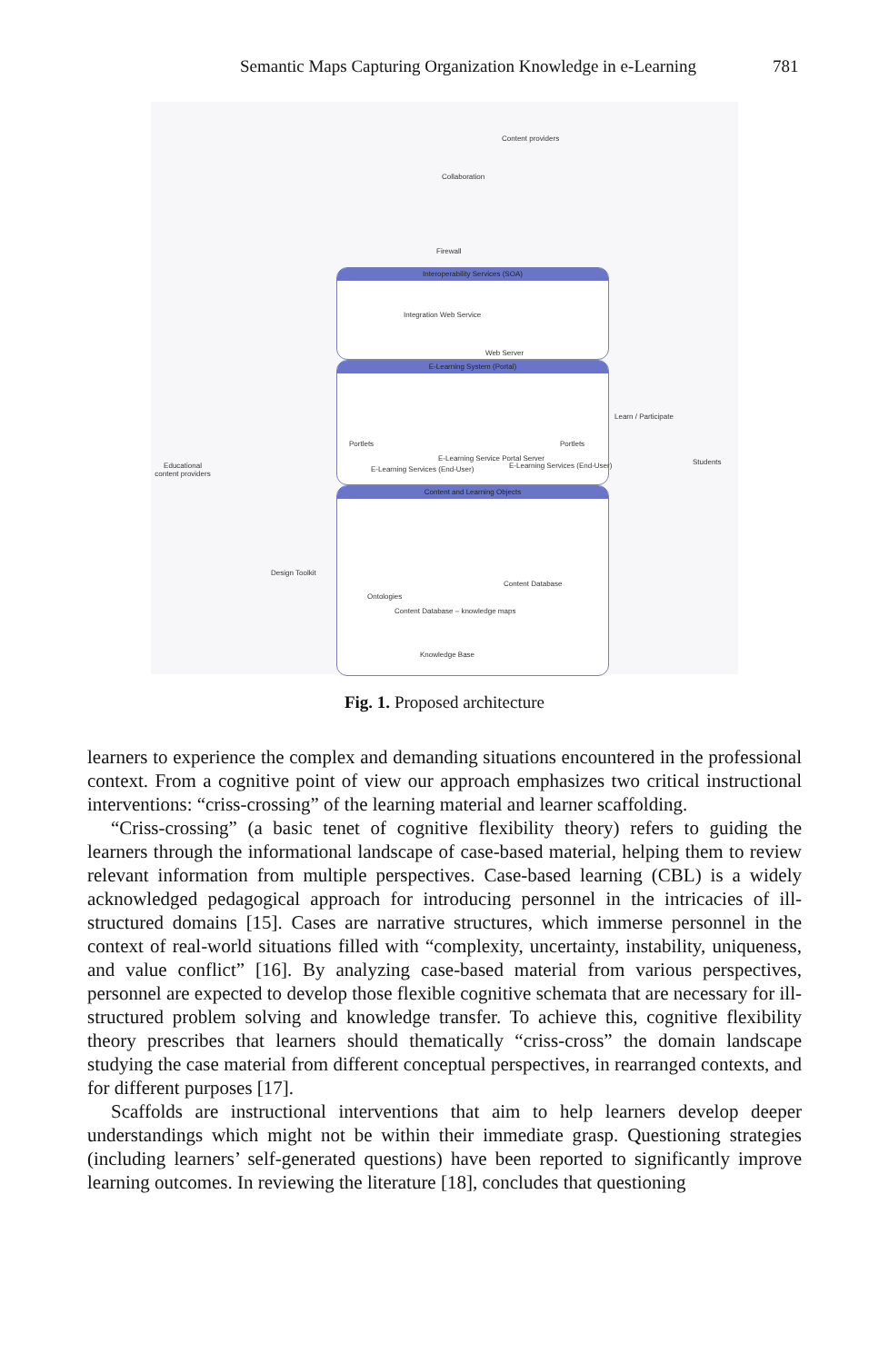Semantic Maps Capturing Organization Knowledge in e-Learning 781
Interoperability Services (SOA)
E-Learning System (Portal)
Content and Learning Objects
Content providers
Collaboration
Firewall
Integration Web Service
Web Server
Portlets
E-Learning Service Portal Server
Portlets
E-Learning Services (End-User) E-Learning Services (End-User)
Educational content providers
Students
Learn / Participate
Design Toolkit
Ontologies
Content Database
Content Database – knowledge maps
Knowledge Base
Fig. 1. Proposed architecture
learners to experience the complex and demanding situations encountered in the professional context. From a cognitive point of view our approach emphasizes two critical instructional interventions: “criss-crossing” of the learning material and learner scaffolding.
“Criss-crossing” (a basic tenet of cognitive flexibility theory) refers to guiding the learners through the informational landscape of case-based material, helping them to review relevant information from multiple perspectives. Case-based learning (CBL) is a widely acknowledged pedagogical approach for introducing personnel in the intricacies of ill-structured domains [15]. Cases are narrative structures, which immerse personnel in the context of real-world situations filled with “complexity, uncertainty, instability, uniqueness, and value conflict” [16]. By analyzing case-based material from various perspectives, personnel are expected to develop those flexible cognitive schemata that are necessary for ill-structured problem solving and knowledge transfer. To achieve this, cognitive flexibility theory prescribes that learners should thematically “criss-cross” the domain landscape studying the case material from different conceptual perspectives, in rearranged contexts, and for different purposes [17].
Scaffolds are instructional interventions that aim to help learners develop deeper understandings which might not be within their immediate grasp. Questioning strategies (including learners’ self-generated questions) have been reported to significantly improve learning outcomes. In reviewing the literature [18], concludes that questioning